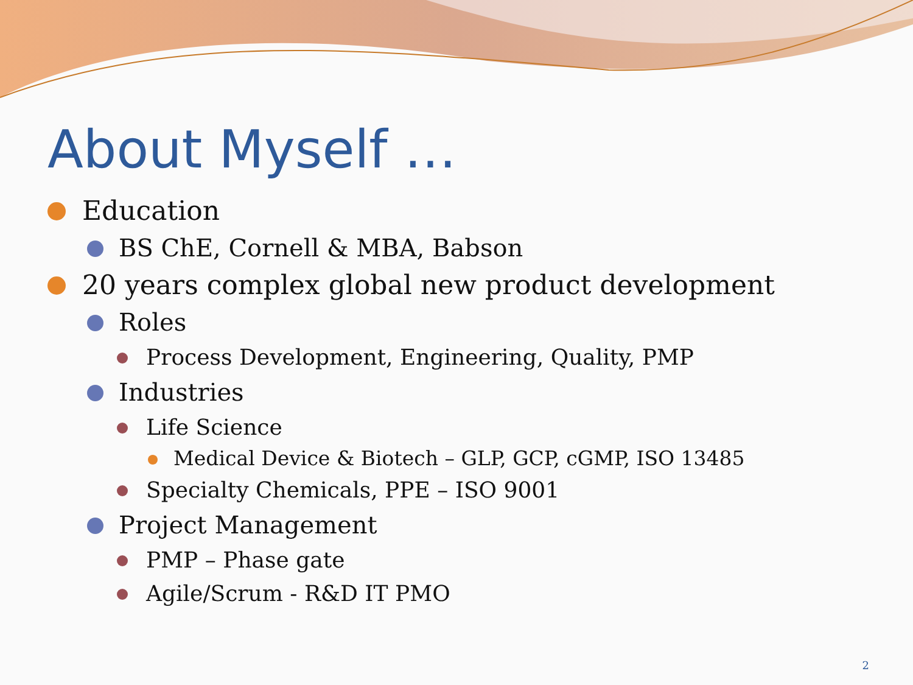About Myself …
Education
BS ChE, Cornell & MBA, Babson
20 years complex global new product development
Roles
Process Development, Engineering, Quality, PMP
Industries
Life Science
Medical Device & Biotech – GLP, GCP, cGMP, ISO 13485
Specialty Chemicals, PPE – ISO 9001
Project Management
PMP – Phase gate
Agile/Scrum - R&D IT PMO
2